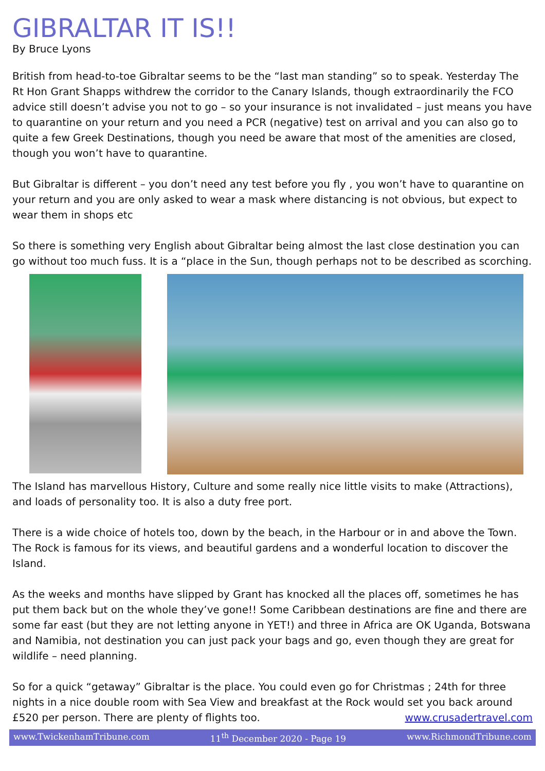GIBRALTAR IT IS!!
By Bruce Lyons
British from head-to-toe Gibraltar seems to be the “last man standing” so to speak. Yesterday The Rt Hon Grant Shapps withdrew the corridor to the Canary Islands, though extraordinarily the FCO advice still doesn’t advise you not to go – so your insurance is not invalidated – just means you have to quarantine on your return and you need a PCR (negative) test on arrival and you can also go to quite a few Greek Destinations, though you need be aware that most of the amenities are closed, though you won’t have to quarantine.
But Gibraltar is different – you don’t need any test before you fly , you won’t have to quarantine on your return and you are only asked to wear a mask where distancing is not obvious, but expect to wear them in shops etc
So there is something very English about Gibraltar being almost the last close destination you can go without too much fuss. It is a “place in the Sun, though perhaps not to be described as scorching.
The Island has marvellous History, Culture and some really nice little visits to make (Attractions), and loads of personality too. It is also a duty free port.
There is a wide choice of hotels too, down by the beach, in the Harbour or in and above the Town. The Rock is famous for its views, and beautiful gardens and a wonderful location to discover the Island.
As the weeks and months have slipped by Grant has knocked all the places off, sometimes he has put them back but on the whole they’ve gone!! Some Caribbean destinations are fine and there are some far east (but they are not letting anyone in YET!) and three in Africa are OK Uganda, Botswana and Namibia, not destination you can just pack your bags and go, even though they are great for wildlife – need planning.
So for a quick “getaway” Gibraltar is the place. You could even go for Christmas ; 24th for three nights in a nice double room with Sea View and breakfast at the Rock would set you back around £520 per person. There are plenty of flights too. www.crusadertravel.com
www.TwickenhamTribune.com 11<sup>th</sup> December 2020 - Page 19 www.RichmondTribune.com